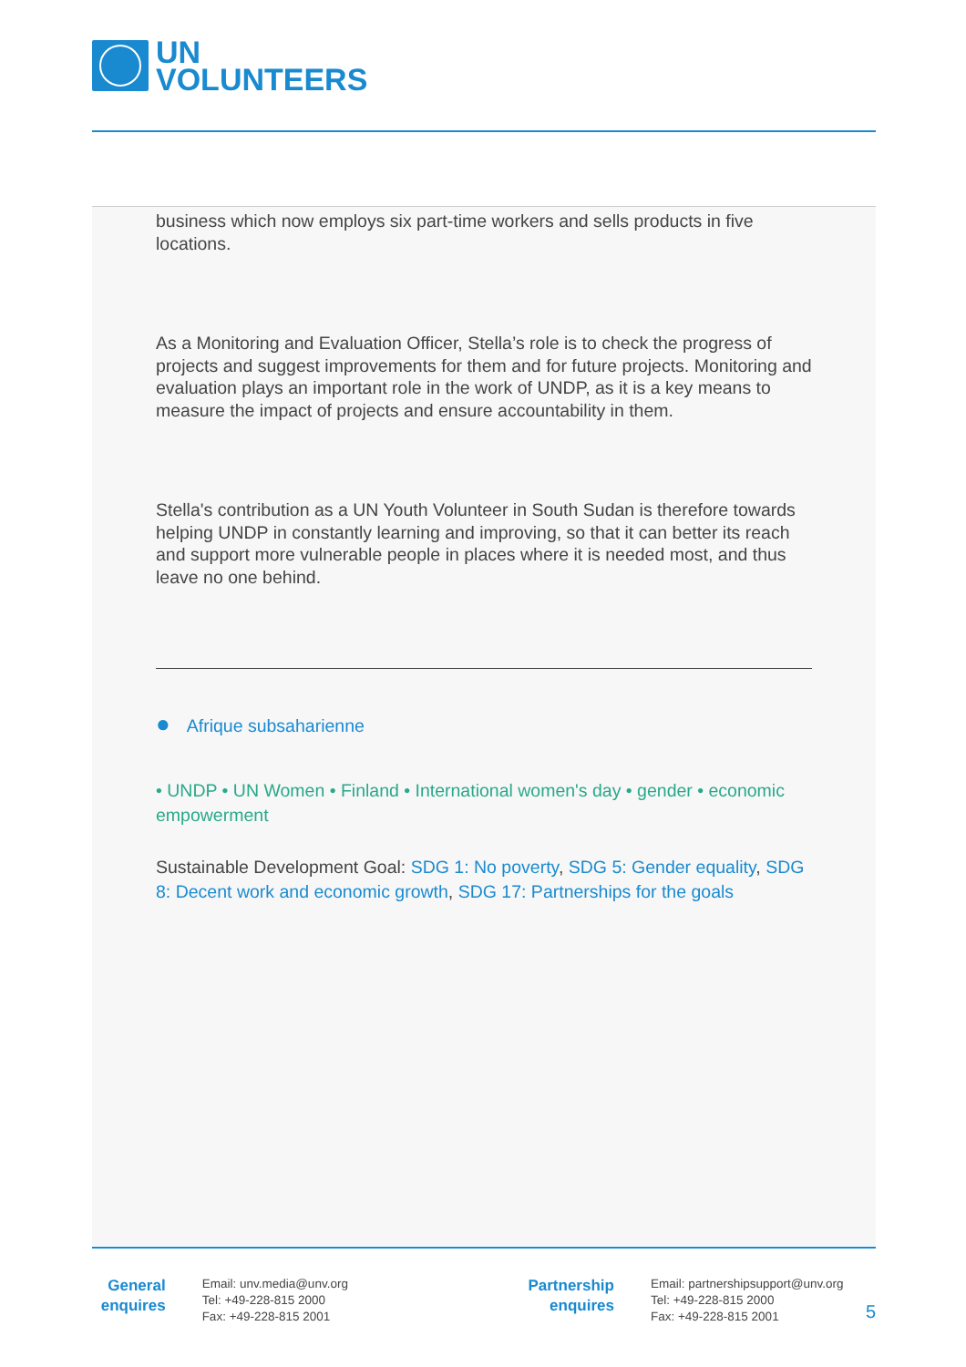UN
VOLUNTEERS
business which now employs six part-time workers and sells products in five locations.
As a Monitoring and Evaluation Officer, Stella’s role is to check the progress of projects and suggest improvements for them and for future projects. Monitoring and evaluation plays an important role in the work of UNDP, as it is a key means to measure the impact of projects and ensure accountability in them.
Stella's contribution as a UN Youth Volunteer in South Sudan is therefore towards helping UNDP in constantly learning and improving, so that it can better its reach and support more vulnerable people in places where it is needed most, and thus leave no one behind.
● Afrique subsaharienne
• UNDP • UN Women • Finland • International women's day • gender • economic empowerment
Sustainable Development Goal: SDG 1: No poverty, SDG 5: Gender equality, SDG 8: Decent work and economic growth, SDG 17: Partnerships for the goals
General enquires
Email: unv.media@unv.org
Tel: +49-228-815 2000
Fax: +49-228-815 2001
Partnership enquires
Email: partnershipsupport@unv.org
Tel: +49-228-815 2000
Fax: +49-228-815 2001
5